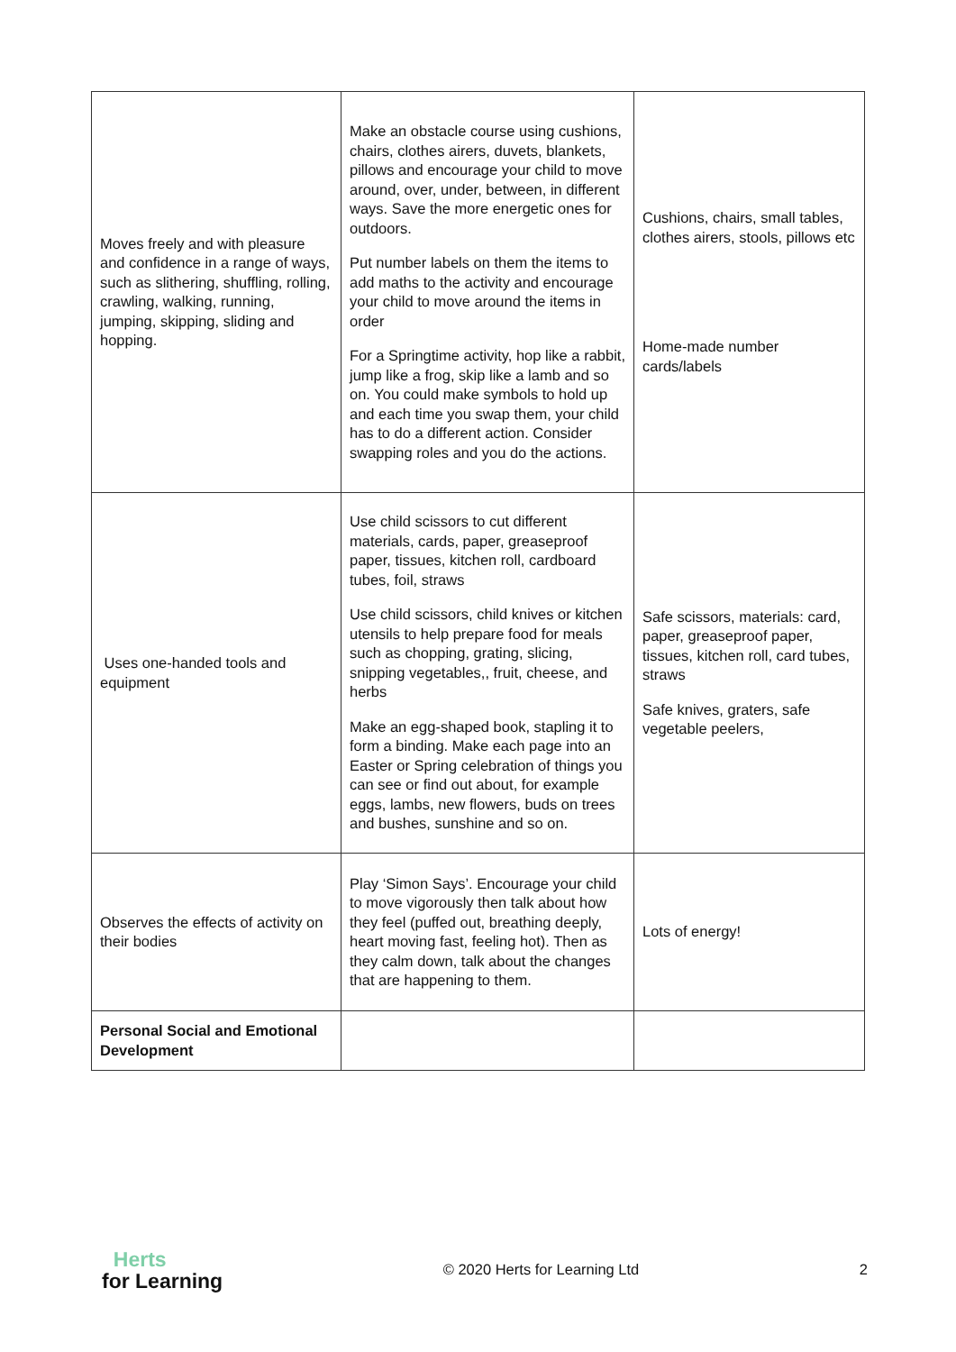| Moves freely and with pleasure and confidence in a range of ways, such as slithering, shuffling, rolling, crawling, walking, running, jumping, skipping, sliding and hopping. | Make an obstacle course using cushions, chairs, clothes airers, duvets, blankets, pillows and encourage your child to move around, over, under, between, in different ways. Save the more energetic ones for outdoors. Put number labels on them the items to add maths to the activity and encourage your child to move around the items in order For a Springtime activity, hop like a rabbit, jump like a frog, skip like a lamb and so on. You could make symbols to hold up and each time you swap them, your child has to do a different action. Consider swapping roles and you do the actions. | Cushions, chairs, small tables, clothes airers, stools, pillows etc Home-made number cards/labels |
| Uses one-handed tools and equipment | Use child scissors to cut different materials, cards, paper, greaseproof paper, tissues, kitchen roll, cardboard tubes, foil, straws Use child scissors, child knives or kitchen utensils to help prepare food for meals such as chopping, grating, slicing, snipping vegetables,, fruit, cheese, and herbs Make an egg-shaped book, stapling it to form a binding. Make each page into an Easter or Spring celebration of things you can see or find out about, for example eggs, lambs, new flowers, buds on trees and bushes, sunshine and so on. | Safe scissors, materials: card, paper, greaseproof paper, tissues, kitchen roll, card tubes, straws Safe knives, graters, safe vegetable peelers, |
| Observes the effects of activity on their bodies | Play ‘Simon Says’. Encourage your child to move vigorously then talk about how they feel (puffed out, breathing deeply, heart moving fast, feeling hot). Then as they calm down, talk about the changes that are happening to them. | Lots of energy! |
| Personal Social and Emotional Development | | |
Herts
for Learning
© 2020 Herts for Learning Ltd 2